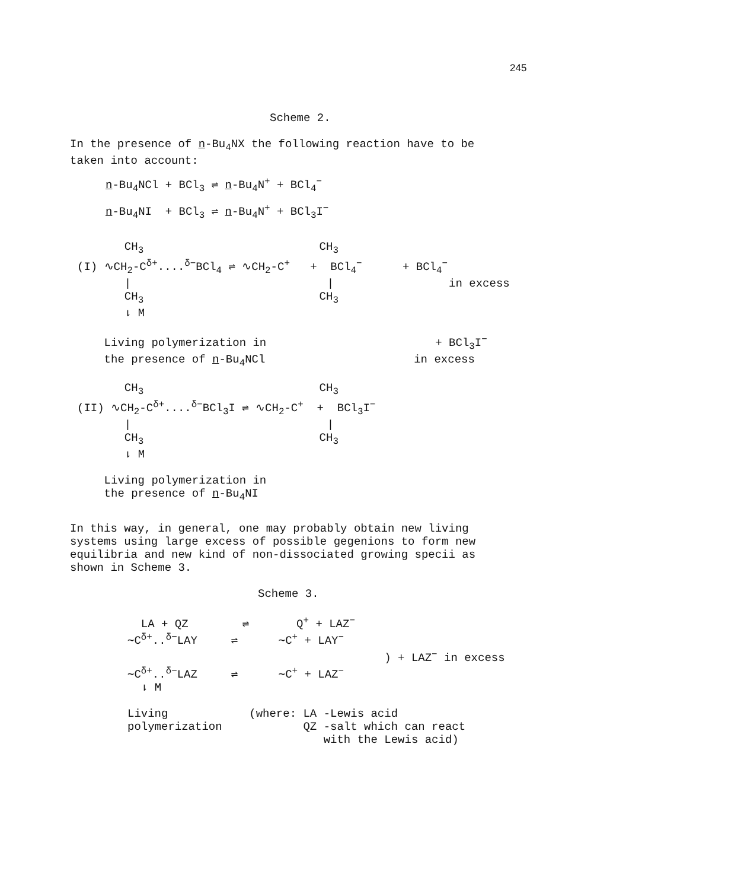245
Scheme 2.
In the presence of n-Bu<sub>4</sub>NX the following reaction have to be taken into account:
n-Bu<sub>4</sub>NCl + BCl<sub>3</sub> ⇌ n-Bu<sub>4</sub>N<sup>+</sup> + BCl<sub>4</sub><sup>−</sup>
n-Bu<sub>4</sub>NI + BCl<sub>3</sub> ⇌ n-Bu<sub>4</sub>N<sup>+</sup> + BCl<sub>3</sub>I<sup>−</sup>
CH<sub>3</sub> CH<sub>3</sub> (I) ∿CH<sub>2</sub>-C<sup>δ+</sup>....<sup>δ−</sup>BCl<sub>4</sub> ⇌ ∿CH<sub>2</sub>-C<sup>+</sup> + BCl<sub>4</sub><sup>−</sup> + BCl<sub>4</sub><sup>−</sup> | | in excess CH<sub>3</sub> CH<sub>3</sub> ⇂ M Living polymerization in + BCl<sub>3</sub>I<sup>−</sup> the presence of n-Bu<sub>4</sub>NCl in excess
CH<sub>3</sub> CH<sub>3</sub> (II) ∿CH<sub>2</sub>-C<sup>δ+</sup>....<sup>δ−</sup>BCl<sub>3</sub>I ⇌ ∿CH<sub>2</sub>-C<sup>+</sup> + BCl<sub>3</sub>I<sup>−</sup> | | CH<sub>3</sub> CH<sub>3</sub> ⇂ M Living polymerization in the presence of n-Bu<sub>4</sub>NI
In this way, in general, one may probably obtain new living systems using large excess of possible gegenions to form new equilibria and new kind of non-dissociated growing specii as shown in Scheme 3.
Scheme 3.
LA + QZ ⇌ Q<sup>+</sup> + LAZ<sup>−</sup> ∼C<sup>δ+</sup>..<sup>δ−</sup>LAY ⇌ ∼C<sup>+</sup> + LAY<sup>−</sup> ) + LAZ<sup>−</sup> in excess ∼C<sup>δ+</sup>..<sup>δ−</sup>LAZ ⇌ ∼C<sup>+</sup> + LAZ<sup>−</sup> ⇂ M Living (where: LA -Lewis acid polymerization QZ -salt which can react with the Lewis acid)